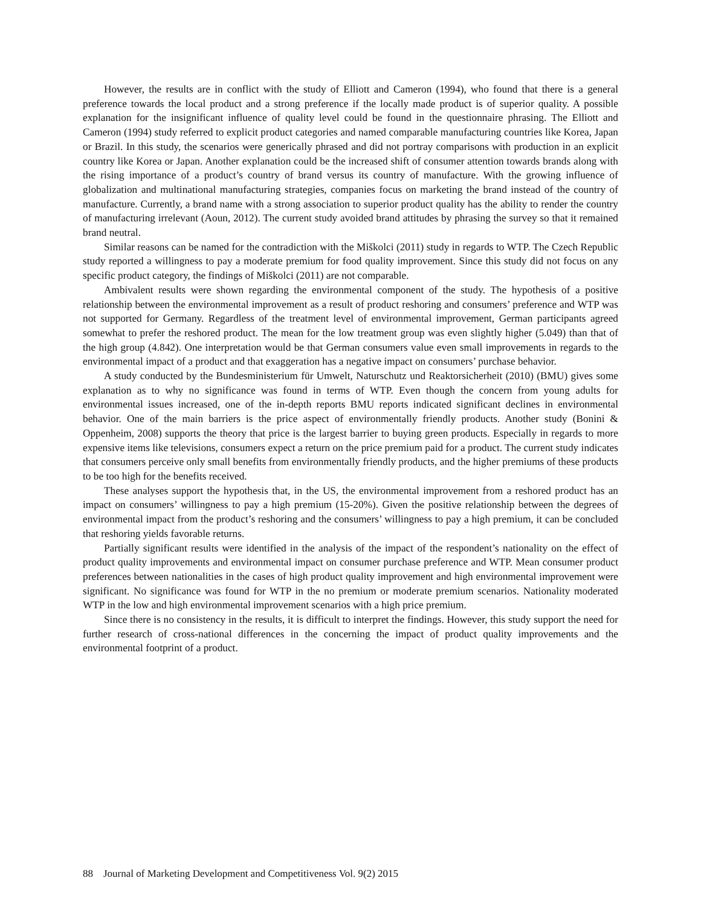However, the results are in conflict with the study of Elliott and Cameron (1994), who found that there is a general preference towards the local product and a strong preference if the locally made product is of superior quality. A possible explanation for the insignificant influence of quality level could be found in the questionnaire phrasing. The Elliott and Cameron (1994) study referred to explicit product categories and named comparable manufacturing countries like Korea, Japan or Brazil. In this study, the scenarios were generically phrased and did not portray comparisons with production in an explicit country like Korea or Japan. Another explanation could be the increased shift of consumer attention towards brands along with the rising importance of a product’s country of brand versus its country of manufacture. With the growing influence of globalization and multinational manufacturing strategies, companies focus on marketing the brand instead of the country of manufacture. Currently, a brand name with a strong association to superior product quality has the ability to render the country of manufacturing irrelevant (Aoun, 2012). The current study avoided brand attitudes by phrasing the survey so that it remained brand neutral.
Similar reasons can be named for the contradiction with the Miškolci (2011) study in regards to WTP. The Czech Republic study reported a willingness to pay a moderate premium for food quality improvement. Since this study did not focus on any specific product category, the findings of Miškolci (2011) are not comparable.
Ambivalent results were shown regarding the environmental component of the study. The hypothesis of a positive relationship between the environmental improvement as a result of product reshoring and consumers’ preference and WTP was not supported for Germany. Regardless of the treatment level of environmental improvement, German participants agreed somewhat to prefer the reshored product. The mean for the low treatment group was even slightly higher (5.049) than that of the high group (4.842). One interpretation would be that German consumers value even small improvements in regards to the environmental impact of a product and that exaggeration has a negative impact on consumers’ purchase behavior.
A study conducted by the Bundesministerium für Umwelt, Naturschutz und Reaktorsicherheit (2010) (BMU) gives some explanation as to why no significance was found in terms of WTP. Even though the concern from young adults for environmental issues increased, one of the in-depth reports BMU reports indicated significant declines in environmental behavior. One of the main barriers is the price aspect of environmentally friendly products. Another study (Bonini & Oppenheim, 2008) supports the theory that price is the largest barrier to buying green products. Especially in regards to more expensive items like televisions, consumers expect a return on the price premium paid for a product. The current study indicates that consumers perceive only small benefits from environmentally friendly products, and the higher premiums of these products to be too high for the benefits received.
These analyses support the hypothesis that, in the US, the environmental improvement from a reshored product has an impact on consumers’ willingness to pay a high premium (15-20%). Given the positive relationship between the degrees of environmental impact from the product’s reshoring and the consumers’ willingness to pay a high premium, it can be concluded that reshoring yields favorable returns.
Partially significant results were identified in the analysis of the impact of the respondent’s nationality on the effect of product quality improvements and environmental impact on consumer purchase preference and WTP. Mean consumer product preferences between nationalities in the cases of high product quality improvement and high environmental improvement were significant. No significance was found for WTP in the no premium or moderate premium scenarios. Nationality moderated WTP in the low and high environmental improvement scenarios with a high price premium.
Since there is no consistency in the results, it is difficult to interpret the findings. However, this study support the need for further research of cross-national differences in the concerning the impact of product quality improvements and the environmental footprint of a product.
88 Journal of Marketing Development and Competitiveness Vol. 9(2) 2015